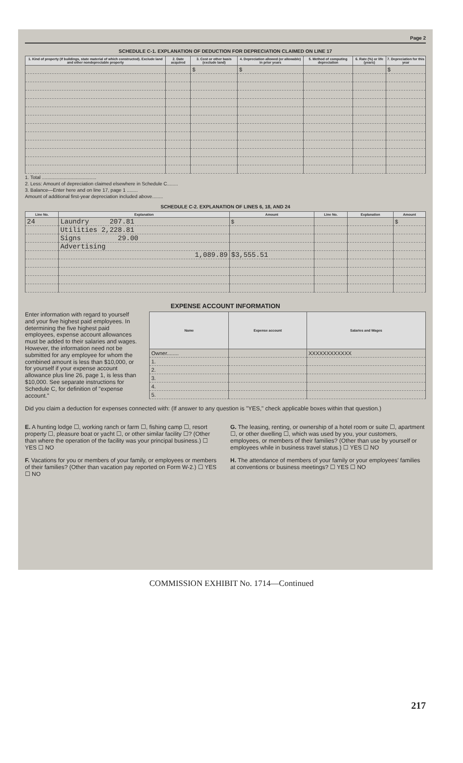Page 2
SCHEDULE C-1. EXPLANATION OF DEDUCTION FOR DEPRECIATION CLAIMED ON LINE 17
| 1. Kind of property (if buildings, state material of which constructed). Exclude land and other nondepreciable property | 2. Date acquired | 3. Cost or other basis (exclude land) | 4. Depreciation allowed (or allowable) in prior years | 5. Method of computing depreciation | 6. Rate (%) or life (years) | 7. Depreciation for this year |
| --- | --- | --- | --- | --- | --- | --- |
| | | $ | $ | | | $ |
1. Total ........................................
2. Less: Amount of depreciation claimed elsewhere in Schedule C........
3. Balance—Enter here and on line 17, page 1 ........
Amount of additional first-year depreciation included above........
SCHEDULE C-2. EXPLANATION OF LINES 6, 18, AND 24
| Line No. | Explanation | Amount | Line No. | Explanation | Amount |
| --- | --- | --- | --- | --- | --- |
| 24 | Laundry 207.81 | $ | | | $ |
| | Utilities 2,228.81 | | | | |
| | Signs 29.00 | | | | |
| | Advertising | | | | |
| | 1,089.89 | $3,555.51 | | | |
EXPENSE ACCOUNT INFORMATION
Enter information with regard to yourself and your five highest paid employees. In determining the five highest paid employees, expense account allowances must be added to their salaries and wages. However, the information need not be submitted for any employee for whom the combined amount is less than $10,000, or for yourself if your expense account allowance plus line 26, page 1, is less than $10,000. See separate instructions for Schedule C, for definition of "expense account."
| Name | Expense account | Salaries and Wages |
| --- | --- | --- |
| Owner........ | | XXXXXXXXXXXX |
| 1. | | |
| 2. | | |
| 3. | | |
| 4. | | |
| 5. | | |
Did you claim a deduction for expenses connected with: (If answer to any question is "YES," check applicable boxes within that question.)
E. A hunting lodge ☐, working ranch or farm ☐, fishing camp ☐, resort property ☐, pleasure boat or yacht ☐, or other similar facility ☐? (Other than where the operation of the facility was your principal business.) ☐ YES ☐ NO
F. Vacations for you or members of your family, or employees or members of their families? (Other than vacation pay reported on Form W-2.) ☐ YES ☐ NO
G. The leasing, renting, or ownership of a hotel room or suite ☐, apartment ☐, or other dwelling ☐, which was used by you, your customers, employees, or members of their families? (Other than use by yourself or employees while in business travel status.) ☐ YES ☐ NO
H. The attendance of members of your family or your employees' families at conventions or business meetings? ☐ YES ☐ NO
COMMISSION EXHIBIT No. 1714—Continued
217